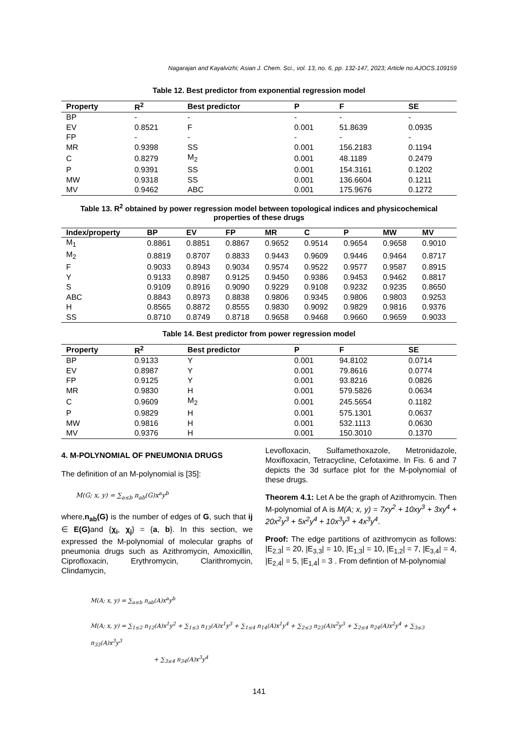Nagarajan and Kayalvizhi; Asian J. Chem. Sci., vol. 13, no. 6, pp. 132-147, 2023; Article no.AJOCS.109159
Table 12. Best predictor from exponential regression model
| Property | R<sup>2</sup> | Best predictor | P | F | SE |
| --- | --- | --- | --- | --- | --- |
| BP | - | - | - | - | - |
| EV | 0.8521 | F | 0.001 | 51.8639 | 0.0935 |
| FP | - | - | - | - | - |
| MR | 0.9398 | SS | 0.001 | 156.2183 | 0.1194 |
| C | 0.8279 | M<sub>2</sub> | 0.001 | 48.1189 | 0.2479 |
| P | 0.9391 | SS | 0.001 | 154.3161 | 0.1202 |
| MW | 0.9318 | SS | 0.001 | 136.6604 | 0.1211 |
| MV | 0.9462 | ABC | 0.001 | 175.9676 | 0.1272 |
Table 13. R<sup>2</sup> obtained by power regression model between topological indices and physicochemical properties of these drugs
| Index/property | BP | EV | FP | MR | C | P | MW | MV |
| --- | --- | --- | --- | --- | --- | --- | --- | --- |
| M<sub>1</sub> | 0.8861 | 0.8851 | 0.8867 | 0.9652 | 0.9514 | 0.9654 | 0.9658 | 0.9010 |
| M<sub>2</sub> | 0.8819 | 0.8707 | 0.8833 | 0.9443 | 0.9609 | 0.9446 | 0.9464 | 0.8717 |
| F | 0.9033 | 0.8943 | 0.9034 | 0.9574 | 0.9522 | 0.9577 | 0.9587 | 0.8915 |
| Y | 0.9133 | 0.8987 | 0.9125 | 0.9450 | 0.9386 | 0.9453 | 0.9462 | 0.8817 |
| S | 0.9109 | 0.8916 | 0.9090 | 0.9229 | 0.9108 | 0.9232 | 0.9235 | 0.8650 |
| ABC | 0.8843 | 0.8973 | 0.8838 | 0.9806 | 0.9345 | 0.9806 | 0.9803 | 0.9253 |
| H | 0.8565 | 0.8872 | 0.8555 | 0.9830 | 0.9092 | 0.9829 | 0.9816 | 0.9376 |
| SS | 0.8710 | 0.8749 | 0.8718 | 0.9658 | 0.9468 | 0.9660 | 0.9659 | 0.9033 |
Table 14. Best predictor from power regression model
| Property | R<sup>2</sup> | Best predictor | P | F | SE |
| --- | --- | --- | --- | --- | --- |
| BP | 0.9133 | Y | 0.001 | 94.8102 | 0.0714 |
| EV | 0.8987 | Y | 0.001 | 79.8616 | 0.0774 |
| FP | 0.9125 | Y | 0.001 | 93.8216 | 0.0826 |
| MR | 0.9830 | H | 0.001 | 579.5826 | 0.0634 |
| C | 0.9609 | M<sub>2</sub> | 0.001 | 245.5654 | 0.1182 |
| P | 0.9829 | H | 0.001 | 575.1301 | 0.0637 |
| MW | 0.9816 | H | 0.001 | 532.1113 | 0.0630 |
| MV | 0.9376 | H | 0.001 | 150.3010 | 0.1370 |
4. M-POLYNOMIAL OF PNEUMONIA DRUGS
The definition of an M-polynomial is [35]:
M(G; x, y) = ∑<sub>a≤b</sub> n<sub>ab</sub>(G)x<sup>a</sup>y<sup>b</sup>
where,n<sub>ab</sub>(G) is the number of edges of G, such that ij ∈ E(G) and {χ<sub>i</sub>, χ<sub>j</sub>} = {a, b}. In this section, we expressed the M-polynomial of molecular graphs of pneumonia drugs such as Azithromycin, Amoxicillin, Ciprofloxacin, Erythromycin, Clarithromycin, Clindamycin,
Levofloxacin, Sulfamethoxazole, Metronidazole, Moxifloxacin, Tetracycline, Cefotaxime. In Fis. 6 and 7 depicts the 3d surface plot for the M-polynomial of these drugs.
Theorem 4.1: Let A be the graph of Azithromycin. Then M-polynomial of A is M(A; x, y) = 7xy<sup>2</sup> + 10xy<sup>3</sup> + 3xy<sup>4</sup> + 20x<sup>2</sup>y<sup>3</sup> + 5x<sup>2</sup>y<sup>4</sup> + 10x<sup>3</sup>y<sup>3</sup> + 4x<sup>3</sup>y<sup>4</sup>.
Proof: The edge partitions of azithromycin as follows: |E<sub>2,3</sub>| = 20, |E<sub>3,3</sub>| = 10, |E<sub>1,3</sub>| = 10, |E<sub>1,2</sub>| = 7, |E<sub>3,4</sub>| = 4, |E<sub>2,4</sub>| = 5, |E<sub>1,4</sub>| = 3 . From defintion of M-polynomial
M(A; x, y) = ∑<sub>a≤b</sub> n<sub>ab</sub>(A)x<sup>a</sup>y<sup>b</sup>
M(A; x, y) = ∑<sub>1≤2</sub> n<sub>12</sub>(A)x<sup>1</sup>y<sup>2</sup> + ∑<sub>1≤3</sub> n<sub>13</sub>(A)x<sup>1</sup>y<sup>3</sup> + ∑<sub>1≤4</sub> n<sub>14</sub>(A)x<sup>1</sup>y<sup>4</sup> + ∑<sub>2≤3</sub> n<sub>23</sub>(A)x<sup>2</sup>y<sup>3</sup> + ∑<sub>2≤4</sub> n<sub>24</sub>(A)x<sup>2</sup>y<sup>4</sup> + ∑<sub>3≤3</sub> n<sub>33</sub>(A)x<sup>3</sup>y<sup>3</sup>
+ ∑<sub>3≤4</sub> n<sub>34</sub>(A)x<sup>3</sup>y<sup>4</sup>
141